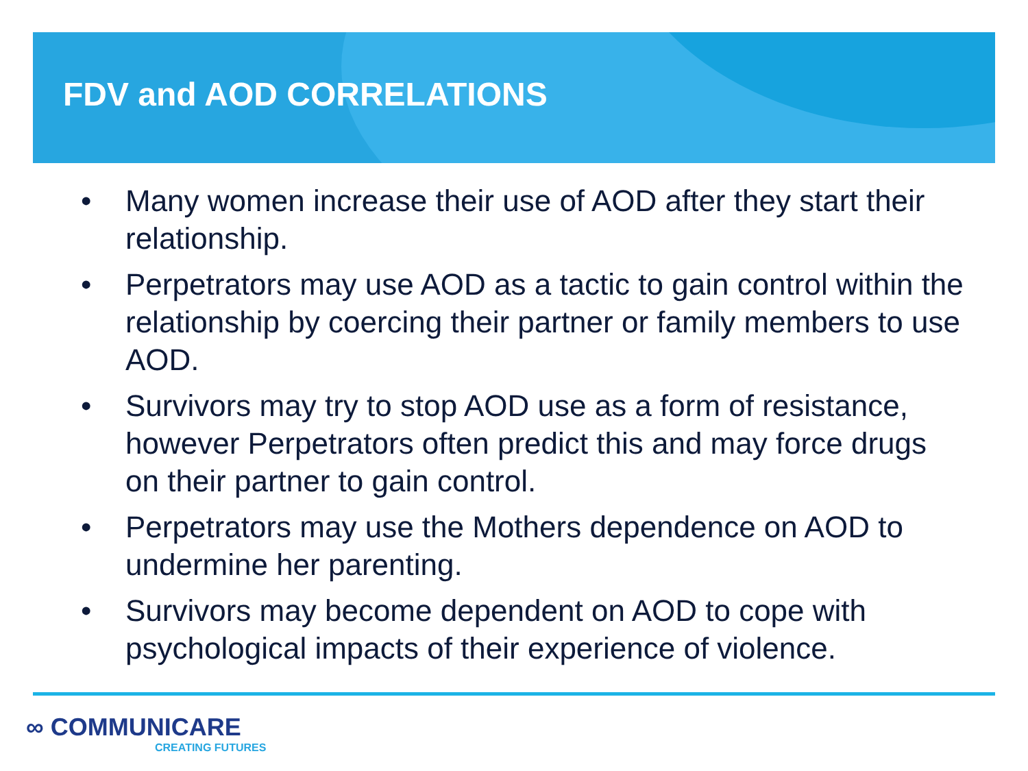FDV and AOD CORRELATIONS
• Many women increase their use of AOD after they start their relationship.
• Perpetrators may use AOD as a tactic to gain control within the relationship by coercing their partner or family members to use AOD.
• Survivors may try to stop AOD use as a form of resistance, however Perpetrators often predict this and may force drugs on their partner to gain control.
• Perpetrators may use the Mothers dependence on AOD to undermine her parenting.
• Survivors may become dependent on AOD to cope with psychological impacts of their experience of violence.
∞ COMMUNICARE
CREATING FUTURES